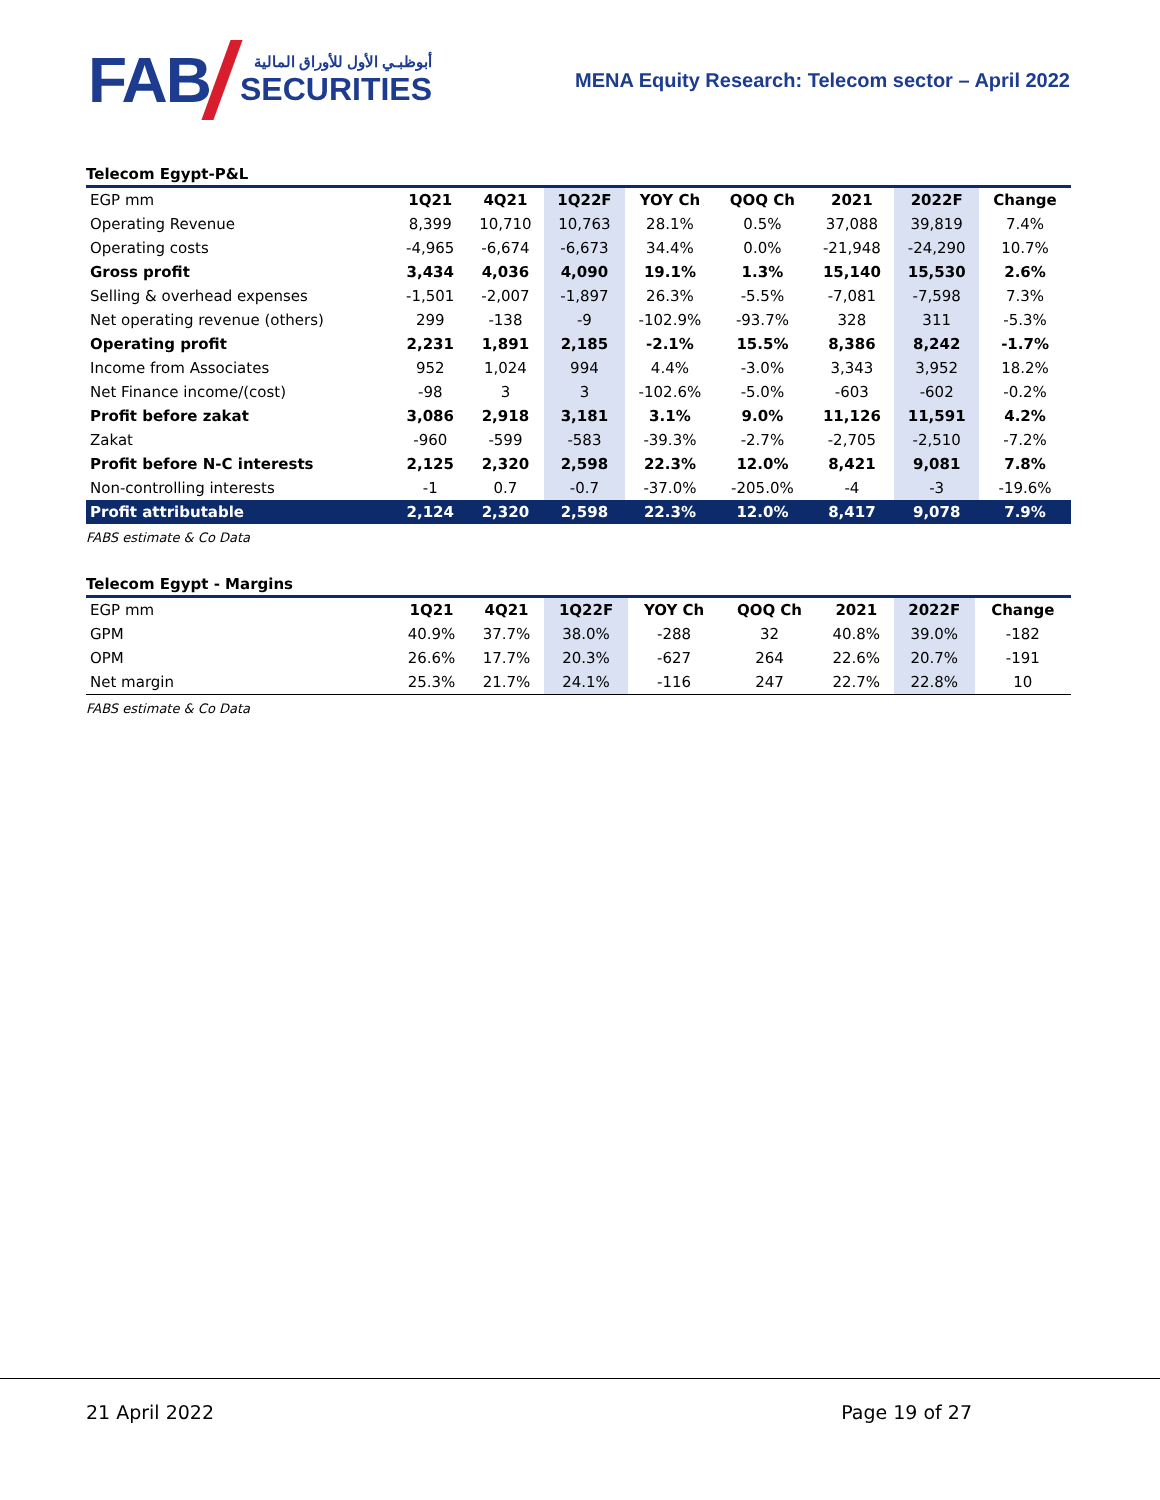FAB
أبوظبـي الأول للأوراق المالية
SECURITIES
MENA Equity Research: Telecom sector – April 2022
Telecom Egypt-P&L
| EGP mm | 1Q21 | 4Q21 | 1Q22F | YOY Ch | QOQ Ch | 2021 | 2022F | Change |
| --- | --- | --- | --- | --- | --- | --- | --- | --- |
| Operating Revenue | 8,399 | 10,710 | 10,763 | 28.1% | 0.5% | 37,088 | 39,819 | 7.4% |
| Operating costs | -4,965 | -6,674 | -6,673 | 34.4% | 0.0% | -21,948 | -24,290 | 10.7% |
| Gross profit | 3,434 | 4,036 | 4,090 | 19.1% | 1.3% | 15,140 | 15,530 | 2.6% |
| Selling & overhead expenses | -1,501 | -2,007 | -1,897 | 26.3% | -5.5% | -7,081 | -7,598 | 7.3% |
| Net operating revenue (others) | 299 | -138 | -9 | -102.9% | -93.7% | 328 | 311 | -5.3% |
| Operating profit | 2,231 | 1,891 | 2,185 | -2.1% | 15.5% | 8,386 | 8,242 | -1.7% |
| Income from Associates | 952 | 1,024 | 994 | 4.4% | -3.0% | 3,343 | 3,952 | 18.2% |
| Net Finance income/(cost) | -98 | 3 | 3 | -102.6% | -5.0% | -603 | -602 | -0.2% |
| Profit before zakat | 3,086 | 2,918 | 3,181 | 3.1% | 9.0% | 11,126 | 11,591 | 4.2% |
| Zakat | -960 | -599 | -583 | -39.3% | -2.7% | -2,705 | -2,510 | -7.2% |
| Profit before N-C interests | 2,125 | 2,320 | 2,598 | 22.3% | 12.0% | 8,421 | 9,081 | 7.8% |
| Non-controlling interests | -1 | 0.7 | -0.7 | -37.0% | -205.0% | -4 | -3 | -19.6% |
| Profit attributable | 2,124 | 2,320 | 2,598 | 22.3% | 12.0% | 8,417 | 9,078 | 7.9% |
FABS estimate & Co Data
Telecom Egypt - Margins
| EGP mm | 1Q21 | 4Q21 | 1Q22F | YOY Ch | QOQ Ch | 2021 | 2022F | Change |
| --- | --- | --- | --- | --- | --- | --- | --- | --- |
| GPM | 40.9% | 37.7% | 38.0% | -288 | 32 | 40.8% | 39.0% | -182 |
| OPM | 26.6% | 17.7% | 20.3% | -627 | 264 | 22.6% | 20.7% | -191 |
| Net margin | 25.3% | 21.7% | 24.1% | -116 | 247 | 22.7% | 22.8% | 10 |
FABS estimate & Co Data
21 April 2022 Page 19 of 27